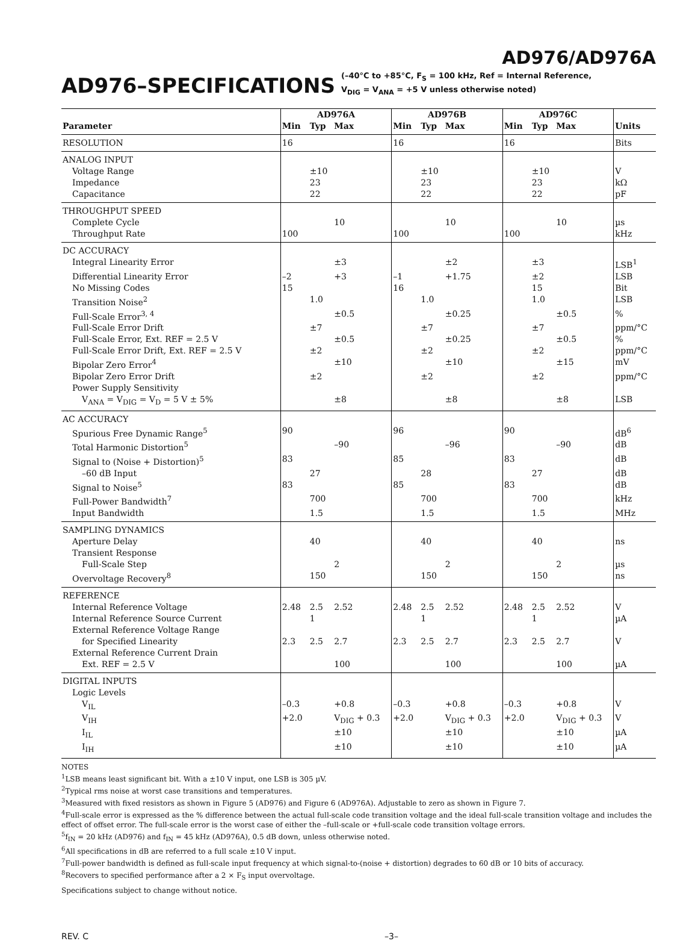AD976/AD976A
AD976–SPECIFICATIONS
(–40°C to +85°C, F<sub>S</sub> = 100 kHz, Ref = Internal Reference,
V<sub>DIG</sub> = V<sub>ANA</sub> = +5 V unless otherwise noted)
| | AD976A | | | AD976B | | | AD976C | | | |
| --- | --- | --- | --- | --- | --- | --- | --- | --- | --- | --- |
| Parameter | Min | Typ | Max | Min | Typ | Max | Min | Typ | Max | Units |
| RESOLUTION | 16 | | | 16 | | | 16 | | | Bits |
| ANALOG INPUT | | | | | | | | | | |
| Voltage Range | | ±10 | | | ±10 | | | ±10 | | V |
| Impedance | | 23 | | | 23 | | | 23 | | kΩ |
| Capacitance | | 22 | | | 22 | | | 22 | | pF |
| THROUGHPUT SPEED | | | | | | | | | | |
| Complete Cycle | | | 10 | | | 10 | | | 10 | µs |
| Throughput Rate | 100 | | | 100 | | | 100 | | | kHz |
| DC ACCURACY | | | | | | | | | | |
| Integral Linearity Error | | | ±3 | | | ±2 | | ±3 | | LSB<sup>1</sup> |
| Differential Linearity Error | –2 | | +3 | –1 | | +1.75 | | ±2 | | LSB |
| No Missing Codes | 15 | | | 16 | | | | 15 | | Bit |
| Transition Noise<sup>2</sup> | | 1.0 | | | 1.0 | | | 1.0 | | LSB |
| Full-Scale Error<sup>3, 4</sup> | | | ±0.5 | | | ±0.25 | | | ±0.5 | % |
| Full-Scale Error Drift | | ±7 | | | ±7 | | | ±7 | | ppm/°C |
| Full-Scale Error, Ext. REF = 2.5 V | | | ±0.5 | | | ±0.25 | | | ±0.5 | % |
| Full-Scale Error Drift, Ext. REF = 2.5 V | | ±2 | | | ±2 | | | ±2 | | ppm/°C |
| Bipolar Zero Error<sup>4</sup> | | | ±10 | | | ±10 | | | ±15 | mV |
| Bipolar Zero Error Drift | | ±2 | | | ±2 | | | ±2 | | ppm/°C |
| Power Supply Sensitivity | | | | | | | | | | |
| V<sub>ANA</sub> = V<sub>DIG</sub> = V<sub>D</sub> = 5 V ± 5% | | | ±8 | | | ±8 | | | ±8 | LSB |
| AC ACCURACY | | | | | | | | | | |
| Spurious Free Dynamic Range<sup>5</sup> | 90 | | | 96 | | | 90 | | | dB<sup>6</sup> |
| Total Harmonic Distortion<sup>5</sup> | | | –90 | | | –96 | | | –90 | dB |
| Signal to (Noise + Distortion)<sup>5</sup> | 83 | | | 85 | | | 83 | | | dB |
| –60 dB Input | | 27 | | | 28 | | | 27 | | dB |
| Signal to Noise<sup>5</sup> | 83 | | | 85 | | | 83 | | | dB |
| Full-Power Bandwidth<sup>7</sup> | | 700 | | | 700 | | | 700 | | kHz |
| Input Bandwidth | | 1.5 | | | 1.5 | | | 1.5 | | MHz |
| SAMPLING DYNAMICS | | | | | | | | | | |
| Aperture Delay | | 40 | | | 40 | | | 40 | | ns |
| Transient Response | | | | | | | | | | |
| Full-Scale Step | | | 2 | | | 2 | | | 2 | µs |
| Overvoltage Recovery<sup>8</sup> | | 150 | | | 150 | | | 150 | | ns |
| REFERENCE | | | | | | | | | | |
| Internal Reference Voltage | 2.48 | 2.5 | 2.52 | 2.48 | 2.5 | 2.52 | 2.48 | 2.5 | 2.52 | V |
| Internal Reference Source Current | | 1 | | | 1 | | | 1 | | µA |
| External Reference Voltage Range | | | | | | | | | | |
| for Specified Linearity | 2.3 | 2.5 | 2.7 | 2.3 | 2.5 | 2.7 | 2.3 | 2.5 | 2.7 | V |
| External Reference Current Drain | | | | | | | | | | |
| Ext. REF = 2.5 V | | | 100 | | | 100 | | | 100 | µA |
| DIGITAL INPUTS | | | | | | | | | | |
| Logic Levels | | | | | | | | | | |
| V<sub>IL</sub> | –0.3 | | +0.8 | –0.3 | | +0.8 | –0.3 | | +0.8 | V |
| V<sub>IH</sub> | +2.0 | | V<sub>DIG</sub> + 0.3 | +2.0 | | V<sub>DIG</sub> + 0.3 | +2.0 | | V<sub>DIG</sub> + 0.3 | V |
| I<sub>IL</sub> | | | ±10 | | | ±10 | | | ±10 | µA |
| I<sub>IH</sub> | | | ±10 | | | ±10 | | | ±10 | µA |
NOTES
<sup>1</sup> LSB means least significant bit. With a ±10 V input, one LSB is 305 µV.
<sup>2</sup> Typical rms noise at worst case transitions and temperatures.
<sup>3</sup> Measured with fixed resistors as shown in Figure 5 (AD976) and Figure 6 (AD976A). Adjustable to zero as shown in Figure 7.
<sup>4</sup> Full-scale error is expressed as the % difference between the actual full-scale code transition voltage and the ideal full-scale transition voltage and includes the effect of offset error. The full-scale error is the worst case of either the –full-scale or +full-scale code transition voltage errors.
<sup>5</sup> f<sub>IN</sub> = 20 kHz (AD976) and f<sub>IN</sub> = 45 kHz (AD976A), 0.5 dB down, unless otherwise noted.
<sup>6</sup> All specifications in dB are referred to a full scale ±10 V input.
<sup>7</sup> Full-power bandwidth is defined as full-scale input frequency at which signal-to-(noise + distortion) degrades to 60 dB or 10 bits of accuracy.
<sup>8</sup> Recovers to specified performance after a 2 × F<sub>S</sub> input overvoltage.
Specifications subject to change without notice.
REV. C –3–